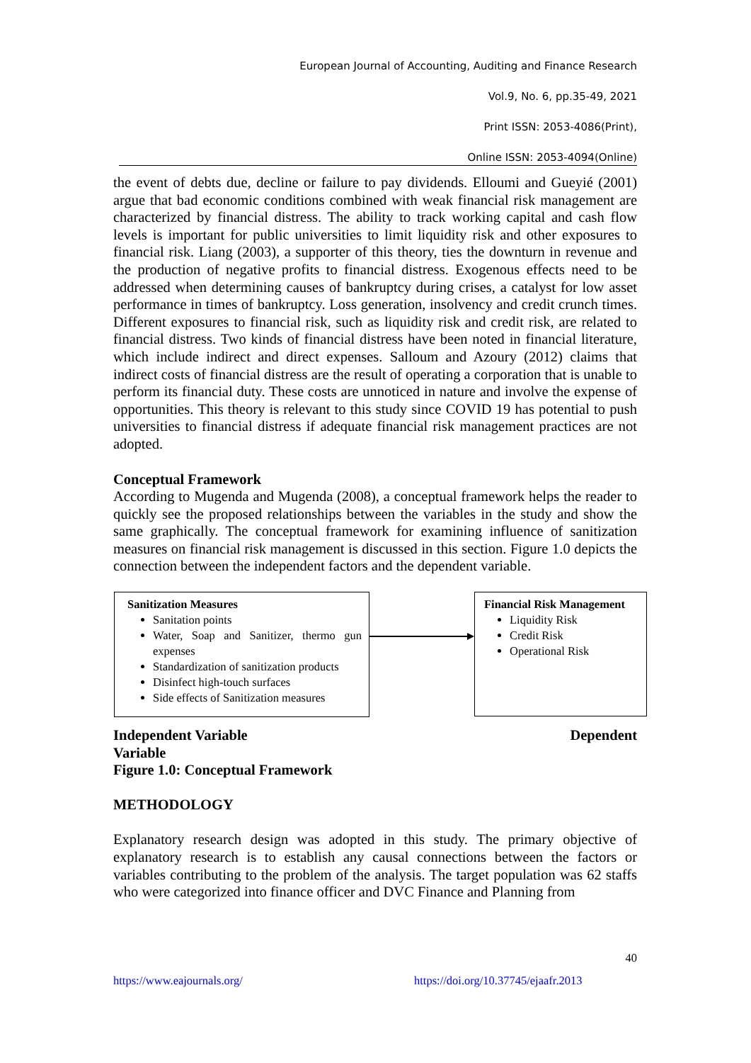European Journal of Accounting, Auditing and Finance Research
Vol.9, No. 6, pp.35-49, 2021
Print ISSN: 2053-4086(Print),
Online ISSN: 2053-4094(Online)
the event of debts due, decline or failure to pay dividends. Elloumi and Gueyié (2001) argue that bad economic conditions combined with weak financial risk management are characterized by financial distress. The ability to track working capital and cash flow levels is important for public universities to limit liquidity risk and other exposures to financial risk. Liang (2003), a supporter of this theory, ties the downturn in revenue and the production of negative profits to financial distress. Exogenous effects need to be addressed when determining causes of bankruptcy during crises, a catalyst for low asset performance in times of bankruptcy. Loss generation, insolvency and credit crunch times. Different exposures to financial risk, such as liquidity risk and credit risk, are related to financial distress. Two kinds of financial distress have been noted in financial literature, which include indirect and direct expenses. Salloum and Azoury (2012) claims that indirect costs of financial distress are the result of operating a corporation that is unable to perform its financial duty. These costs are unnoticed in nature and involve the expense of opportunities. This theory is relevant to this study since COVID 19 has potential to push universities to financial distress if adequate financial risk management practices are not adopted.
Conceptual Framework
According to Mugenda and Mugenda (2008), a conceptual framework helps the reader to quickly see the proposed relationships between the variables in the study and show the same graphically. The conceptual framework for examining influence of sanitization measures on financial risk management is discussed in this section. Figure 1.0 depicts the connection between the independent factors and the dependent variable.
Sanitization Measures
Sanitation points
Water, Soap and Sanitizer, thermo gun expenses
Standardization of sanitization products
Disinfect high-touch surfaces
Side effects of Sanitization measures
Financial Risk Management
Liquidity Risk
Credit Risk
Operational Risk
Independent Variable Dependent
Variable
Figure 1.0: Conceptual Framework
METHODOLOGY
Explanatory research design was adopted in this study. The primary objective of explanatory research is to establish any causal connections between the factors or variables contributing to the problem of the analysis. The target population was 62 staffs who were categorized into finance officer and DVC Finance and Planning from
40
https://www.eajournals.org/ https://doi.org/10.37745/ejaafr.2013